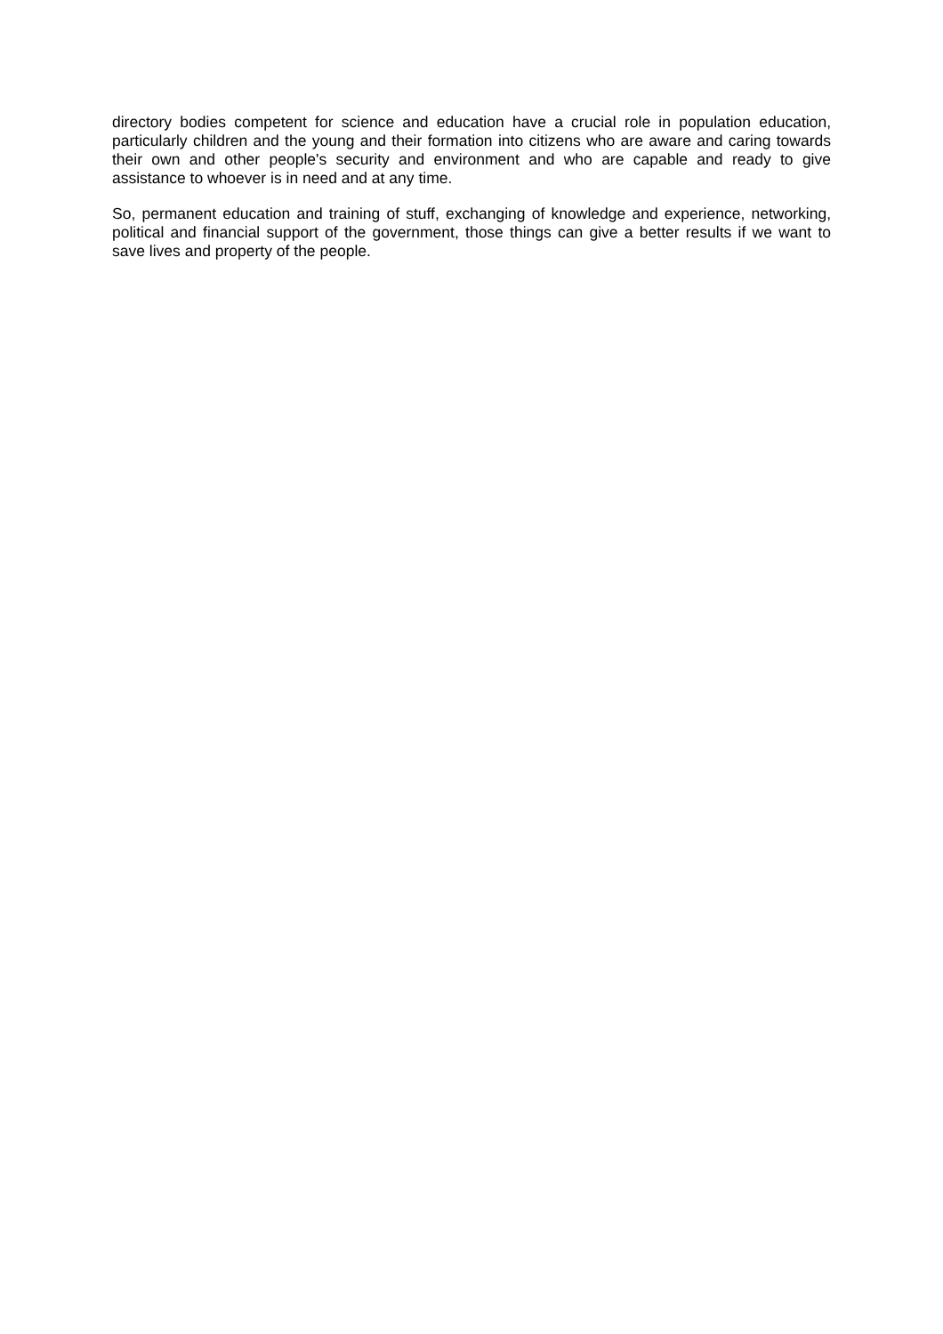directory bodies competent for science and education have a crucial role in population education, particularly children and the young and their formation into citizens who are aware and caring towards their own and other people's security and environment and who are capable and ready to give assistance to whoever is in need and at any time.
So, permanent education and training of stuff, exchanging of knowledge and experience, networking, political and financial support of the government, those things can give a better results if we want to save lives and property of the people.